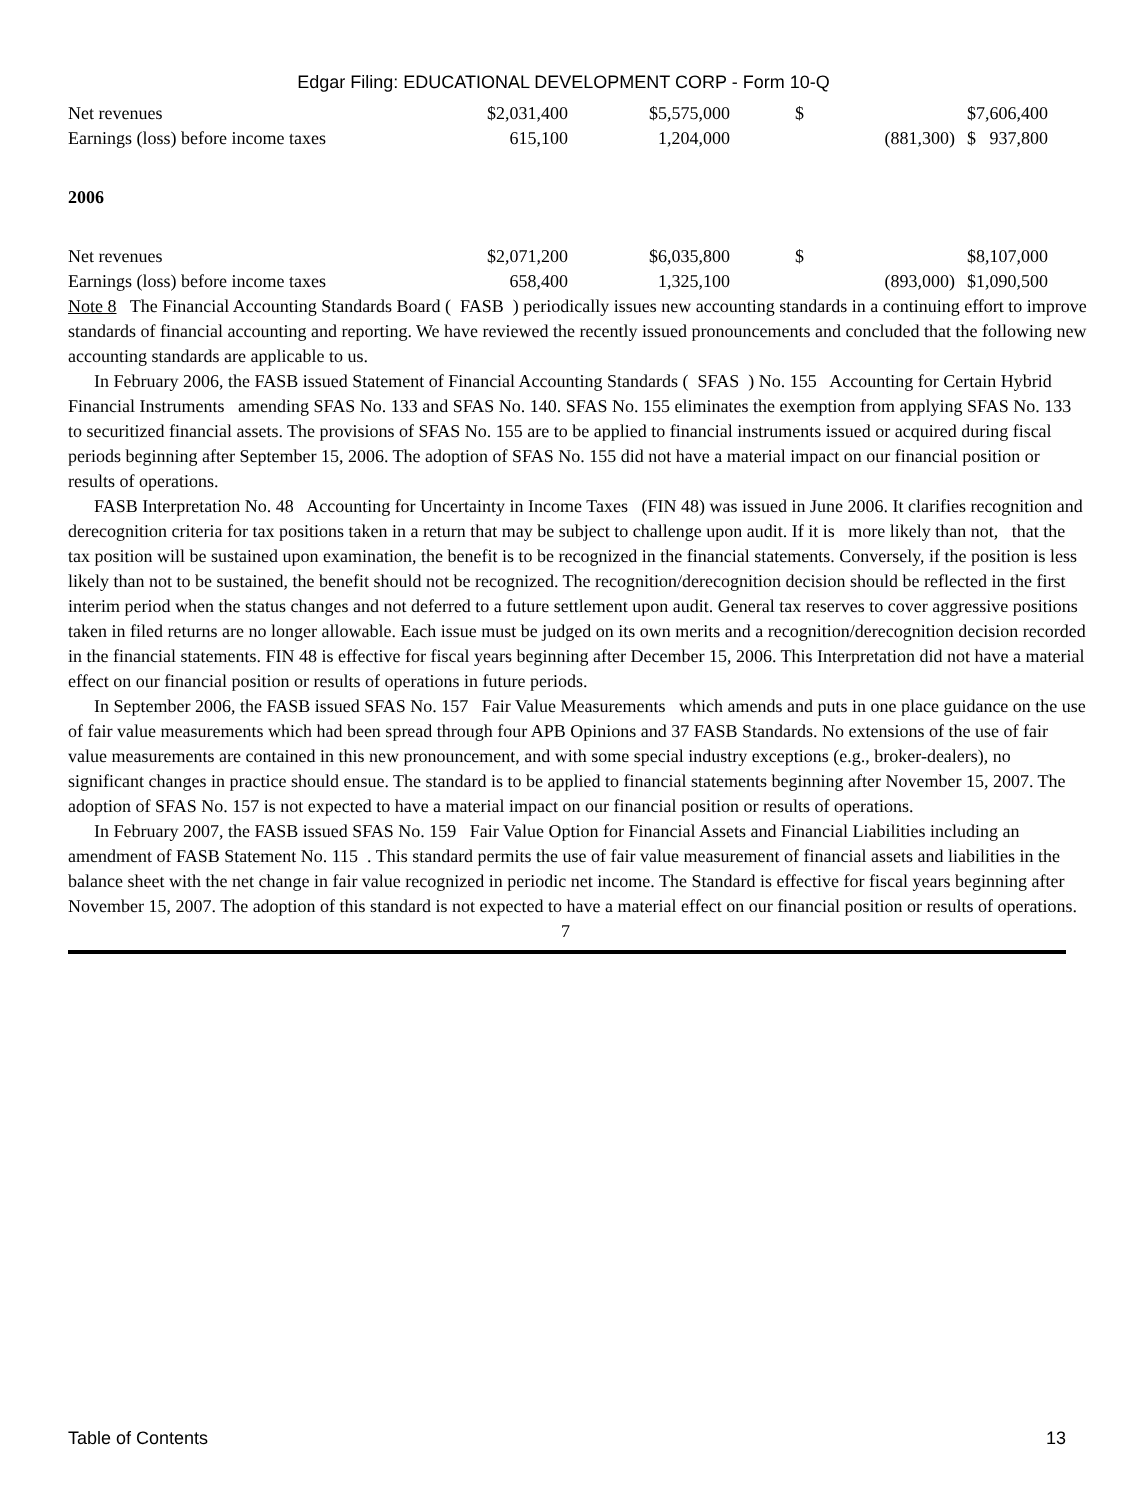Edgar Filing: EDUCATIONAL DEVELOPMENT CORP - Form 10-Q
| Net revenues | $2,031,400 | $5,575,000 | $ | $7,606,400 |
| Earnings (loss) before income taxes | 615,100 | 1,204,000 | (881,300) | $ 937,800 |
| 2006 | | | | |
| Net revenues | $2,071,200 | $6,035,800 | $ | $8,107,000 |
| Earnings (loss) before income taxes | 658,400 | 1,325,100 | (893,000) | $1,090,500 |
Note 8 The Financial Accounting Standards Board ( FASB ) periodically issues new accounting standards in a continuing effort to improve standards of financial accounting and reporting. We have reviewed the recently issued pronouncements and concluded that the following new accounting standards are applicable to us.
In February 2006, the FASB issued Statement of Financial Accounting Standards ( SFAS ) No. 155 Accounting for Certain Hybrid Financial Instruments amending SFAS No. 133 and SFAS No. 140. SFAS No. 155 eliminates the exemption from applying SFAS No. 133 to securitized financial assets. The provisions of SFAS No. 155 are to be applied to financial instruments issued or acquired during fiscal periods beginning after September 15, 2006. The adoption of SFAS No. 155 did not have a material impact on our financial position or results of operations.
FASB Interpretation No. 48 Accounting for Uncertainty in Income Taxes (FIN 48) was issued in June 2006. It clarifies recognition and derecognition criteria for tax positions taken in a return that may be subject to challenge upon audit. If it is more likely than not, that the tax position will be sustained upon examination, the benefit is to be recognized in the financial statements. Conversely, if the position is less likely than not to be sustained, the benefit should not be recognized. The recognition/derecognition decision should be reflected in the first interim period when the status changes and not deferred to a future settlement upon audit. General tax reserves to cover aggressive positions taken in filed returns are no longer allowable. Each issue must be judged on its own merits and a recognition/derecognition decision recorded in the financial statements. FIN 48 is effective for fiscal years beginning after December 15, 2006. This Interpretation did not have a material effect on our financial position or results of operations in future periods.
In September 2006, the FASB issued SFAS No. 157 Fair Value Measurements which amends and puts in one place guidance on the use of fair value measurements which had been spread through four APB Opinions and 37 FASB Standards. No extensions of the use of fair value measurements are contained in this new pronouncement, and with some special industry exceptions (e.g., broker-dealers), no significant changes in practice should ensue. The standard is to be applied to financial statements beginning after November 15, 2007. The adoption of SFAS No. 157 is not expected to have a material impact on our financial position or results of operations.
In February 2007, the FASB issued SFAS No. 159 Fair Value Option for Financial Assets and Financial Liabilities including an amendment of FASB Statement No. 115 . This standard permits the use of fair value measurement of financial assets and liabilities in the balance sheet with the net change in fair value recognized in periodic net income. The Standard is effective for fiscal years beginning after November 15, 2007. The adoption of this standard is not expected to have a material effect on our financial position or results of operations.
7
Table of Contents 13